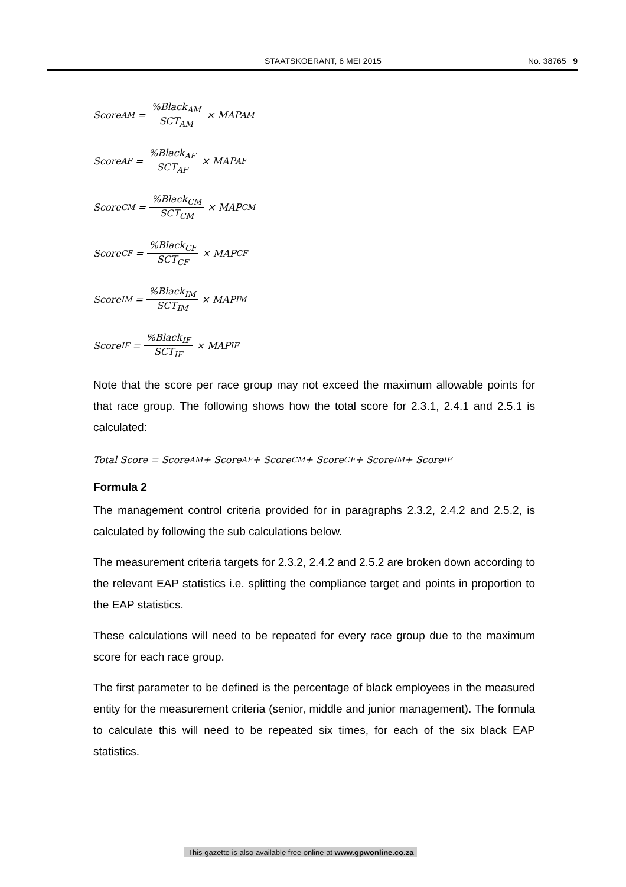STAATSKOERANT, 6 MEI 2015 No. 38765 9
Score<sub>AM</sub> =%Black<sub>AM</sub> SCT<sub>AM</sub> × MAP<sub>AM</sub>
Score<sub>AF</sub> =%Black<sub>AF</sub> SCT<sub>AF</sub> × MAP<sub>AF</sub>
Score<sub>CM</sub> =%Black<sub>CM</sub> SCT<sub>CM</sub> × MAP<sub>CM</sub>
Score<sub>CF</sub> =%Black<sub>CF</sub> SCT<sub>CF</sub> × MAP<sub>CF</sub>
Score<sub>IM</sub> =%Black<sub>IM</sub> SCT<sub>IM</sub> × MAP<sub>IM</sub>
Score<sub>IF</sub> =%Black<sub>IF</sub> SCT<sub>IF</sub> × MAP<sub>IF</sub>
Note that the score per race group may not exceed the maximum allowable points for that race group. The following shows how the total score for 2.3.1, 2.4.1 and 2.5.1 is calculated:
Total Score = Score<sub>AM</sub> + Score<sub>AF</sub> + Score<sub>CM</sub> + Score<sub>CF</sub> + Score<sub>IM</sub> + Score<sub>IF</sub>
Formula 2
The management control criteria provided for in paragraphs 2.3.2, 2.4.2 and 2.5.2, is calculated by following the sub calculations below.
The measurement criteria targets for 2.3.2, 2.4.2 and 2.5.2 are broken down according to the relevant EAP statistics i.e. splitting the compliance target and points in proportion to the EAP statistics.
These calculations will need to be repeated for every race group due to the maximum score for each race group.
The first parameter to be defined is the percentage of black employees in the measured entity for the measurement criteria (senior, middle and junior management). The formula to calculate this will need to be repeated six times, for each of the six black EAP statistics.
This gazette is also available free online at www.gpwonline.co.za